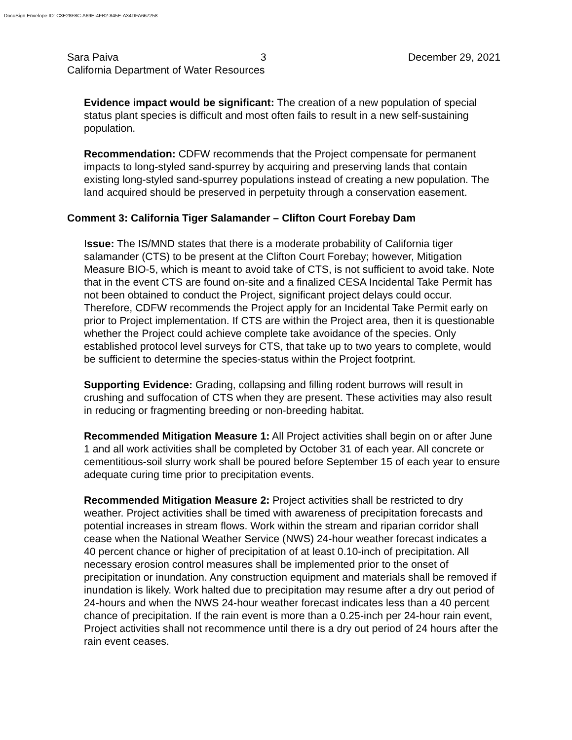DocuSign Envelope ID: C3E28F8C-A69E-4FB2-845E-A34DFA667258
Sara Paiva 3 December 29, 2021
California Department of Water Resources
Evidence impact would be significant: The creation of a new population of special status plant species is difficult and most often fails to result in a new self-sustaining population.
Recommendation: CDFW recommends that the Project compensate for permanent impacts to long-styled sand-spurrey by acquiring and preserving lands that contain existing long-styled sand-spurrey populations instead of creating a new population. The land acquired should be preserved in perpetuity through a conservation easement.
Comment 3: California Tiger Salamander – Clifton Court Forebay Dam
Issue: The IS/MND states that there is a moderate probability of California tiger salamander (CTS) to be present at the Clifton Court Forebay; however, Mitigation Measure BIO-5, which is meant to avoid take of CTS, is not sufficient to avoid take. Note that in the event CTS are found on-site and a finalized CESA Incidental Take Permit has not been obtained to conduct the Project, significant project delays could occur. Therefore, CDFW recommends the Project apply for an Incidental Take Permit early on prior to Project implementation. If CTS are within the Project area, then it is questionable whether the Project could achieve complete take avoidance of the species. Only established protocol level surveys for CTS, that take up to two years to complete, would be sufficient to determine the species-status within the Project footprint.
Supporting Evidence: Grading, collapsing and filling rodent burrows will result in crushing and suffocation of CTS when they are present. These activities may also result in reducing or fragmenting breeding or non-breeding habitat.
Recommended Mitigation Measure 1: All Project activities shall begin on or after June 1 and all work activities shall be completed by October 31 of each year. All concrete or cementitious-soil slurry work shall be poured before September 15 of each year to ensure adequate curing time prior to precipitation events.
Recommended Mitigation Measure 2: Project activities shall be restricted to dry weather. Project activities shall be timed with awareness of precipitation forecasts and potential increases in stream flows. Work within the stream and riparian corridor shall cease when the National Weather Service (NWS) 24-hour weather forecast indicates a 40 percent chance or higher of precipitation of at least 0.10-inch of precipitation. All necessary erosion control measures shall be implemented prior to the onset of precipitation or inundation. Any construction equipment and materials shall be removed if inundation is likely. Work halted due to precipitation may resume after a dry out period of 24-hours and when the NWS 24-hour weather forecast indicates less than a 40 percent chance of precipitation. If the rain event is more than a 0.25-inch per 24-hour rain event, Project activities shall not recommence until there is a dry out period of 24 hours after the rain event ceases.